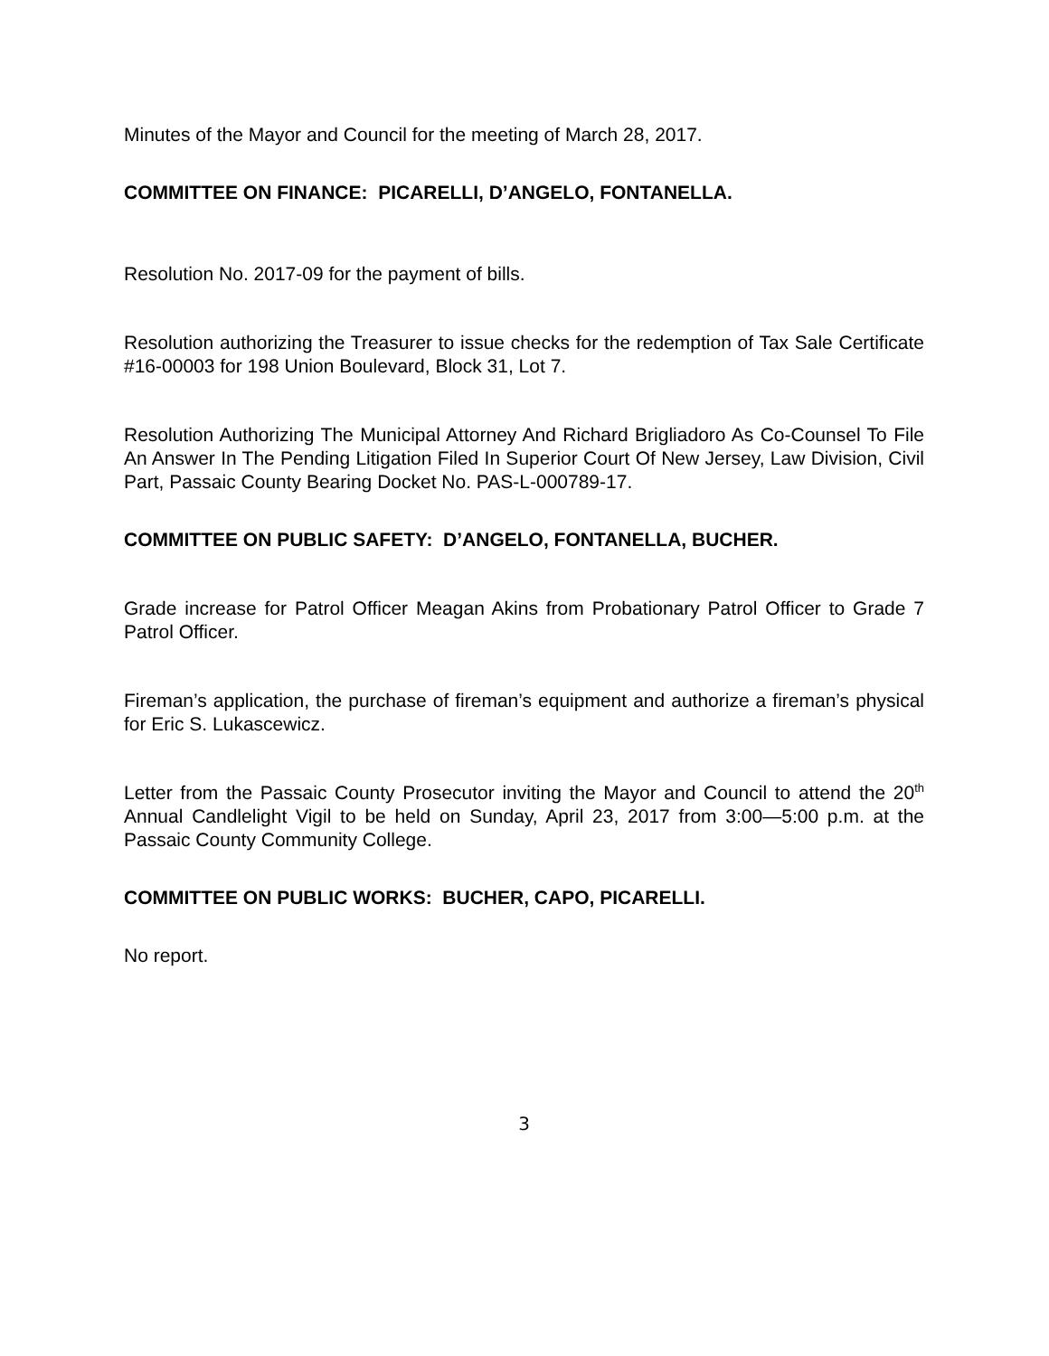Minutes of the Mayor and Council for the meeting of March 28, 2017.
COMMITTEE ON FINANCE: PICARELLI, D’ANGELO, FONTANELLA.
Resolution No. 2017-09 for the payment of bills.
Resolution authorizing the Treasurer to issue checks for the redemption of Tax Sale Certificate #16-00003 for 198 Union Boulevard, Block 31, Lot 7.
Resolution Authorizing The Municipal Attorney And Richard Brigliadoro As Co-Counsel To File An Answer In The Pending Litigation Filed In Superior Court Of New Jersey, Law Division, Civil Part, Passaic County Bearing Docket No. PAS-L-000789-17.
COMMITTEE ON PUBLIC SAFETY: D’ANGELO, FONTANELLA, BUCHER.
Grade increase for Patrol Officer Meagan Akins from Probationary Patrol Officer to Grade 7 Patrol Officer.
Fireman’s application, the purchase of fireman’s equipment and authorize a fireman’s physical for Eric S. Lukascewicz.
Letter from the Passaic County Prosecutor inviting the Mayor and Council to attend the 20<sup>th</sup> Annual Candlelight Vigil to be held on Sunday, April 23, 2017 from 3:00—5:00 p.m. at the Passaic County Community College.
COMMITTEE ON PUBLIC WORKS: BUCHER, CAPO, PICARELLI.
No report.
3